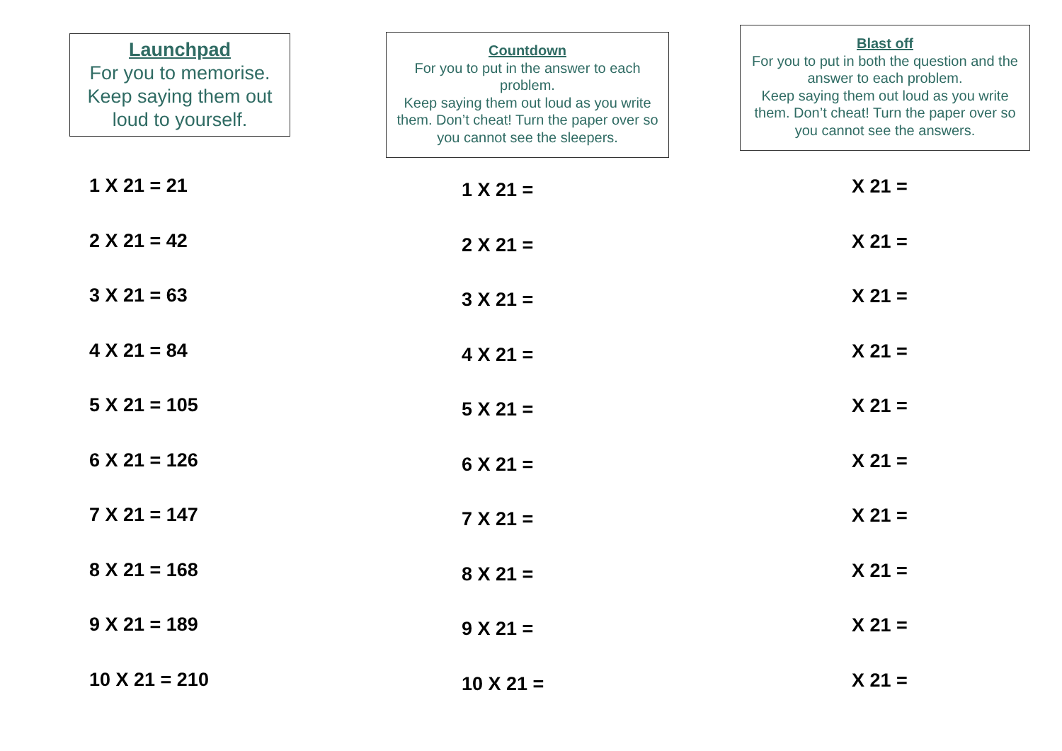Launchpad
For you to memorise.
Keep saying them out loud to yourself.
1 X 21 = 21
2 X 21 = 42
3 X 21 = 63
4 X 21 = 84
5 X 21 = 105
6 X 21 = 126
7 X 21 = 147
8 X 21 = 168
9 X 21 = 189
10 X 21 = 210
Countdown
For you to put in the answer to each problem.
Keep saying them out loud as you write them. Don’t cheat! Turn the paper over so you cannot see the sleepers.
1 X 21 =
2 X 21 =
3 X 21 =
4 X 21 =
5 X 21 =
6 X 21 =
7 X 21 =
8 X 21 =
9 X 21 =
10 X 21 =
Blast off
For you to put in both the question and the answer to each problem.
Keep saying them out loud as you write them. Don’t cheat! Turn the paper over so you cannot see the answers.
X 21 =
X 21 =
X 21 =
X 21 =
X 21 =
X 21 =
X 21 =
X 21 =
X 21 =
X 21 =